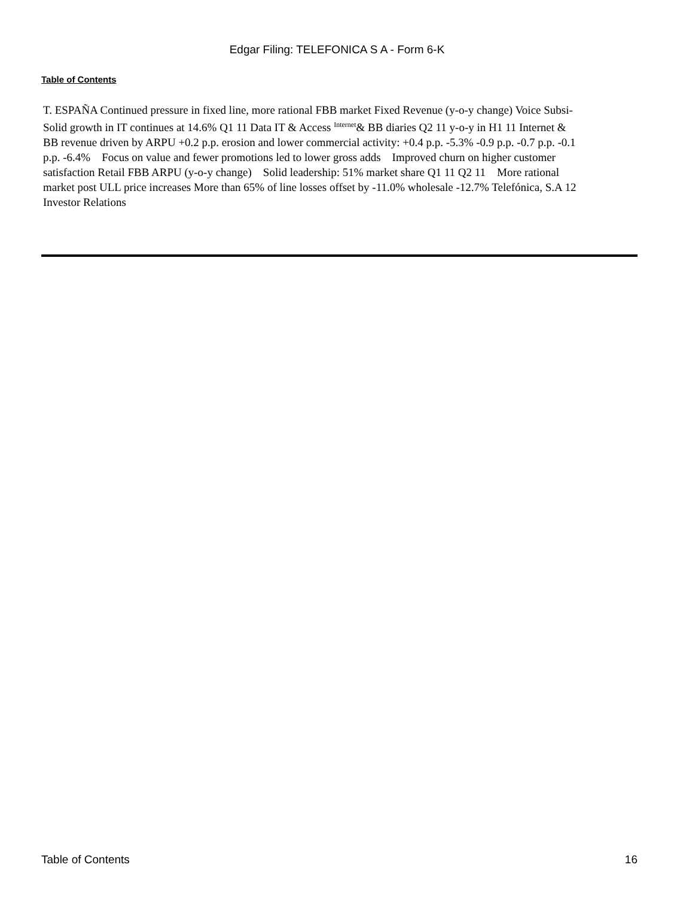Edgar Filing: TELEFONICA S A - Form 6-K
Table of Contents
T. ESPAÑA Continued pressure in fixed line, more rational FBB market Fixed Revenue (y-o-y change) Voice Subsi- Solid growth in IT continues at 14.6% Q1 11 Data IT & Access <sup>Internet</sup>& BB diaries Q2 11 y-o-y in H1 11 Internet & BB revenue driven by ARPU +0.2 p.p. erosion and lower commercial activity: +0.4 p.p. -5.3% -0.9 p.p. -0.7 p.p. -0.1 p.p. -6.4% Focus on value and fewer promotions led to lower gross adds Improved churn on higher customer satisfaction Retail FBB ARPU (y-o-y change) Solid leadership: 51% market share Q1 11 Q2 11 More rational market post ULL price increases More than 65% of line losses offset by -11.0% wholesale -12.7% Telefónica, S.A 12 Investor Relations
Table of Contents 16